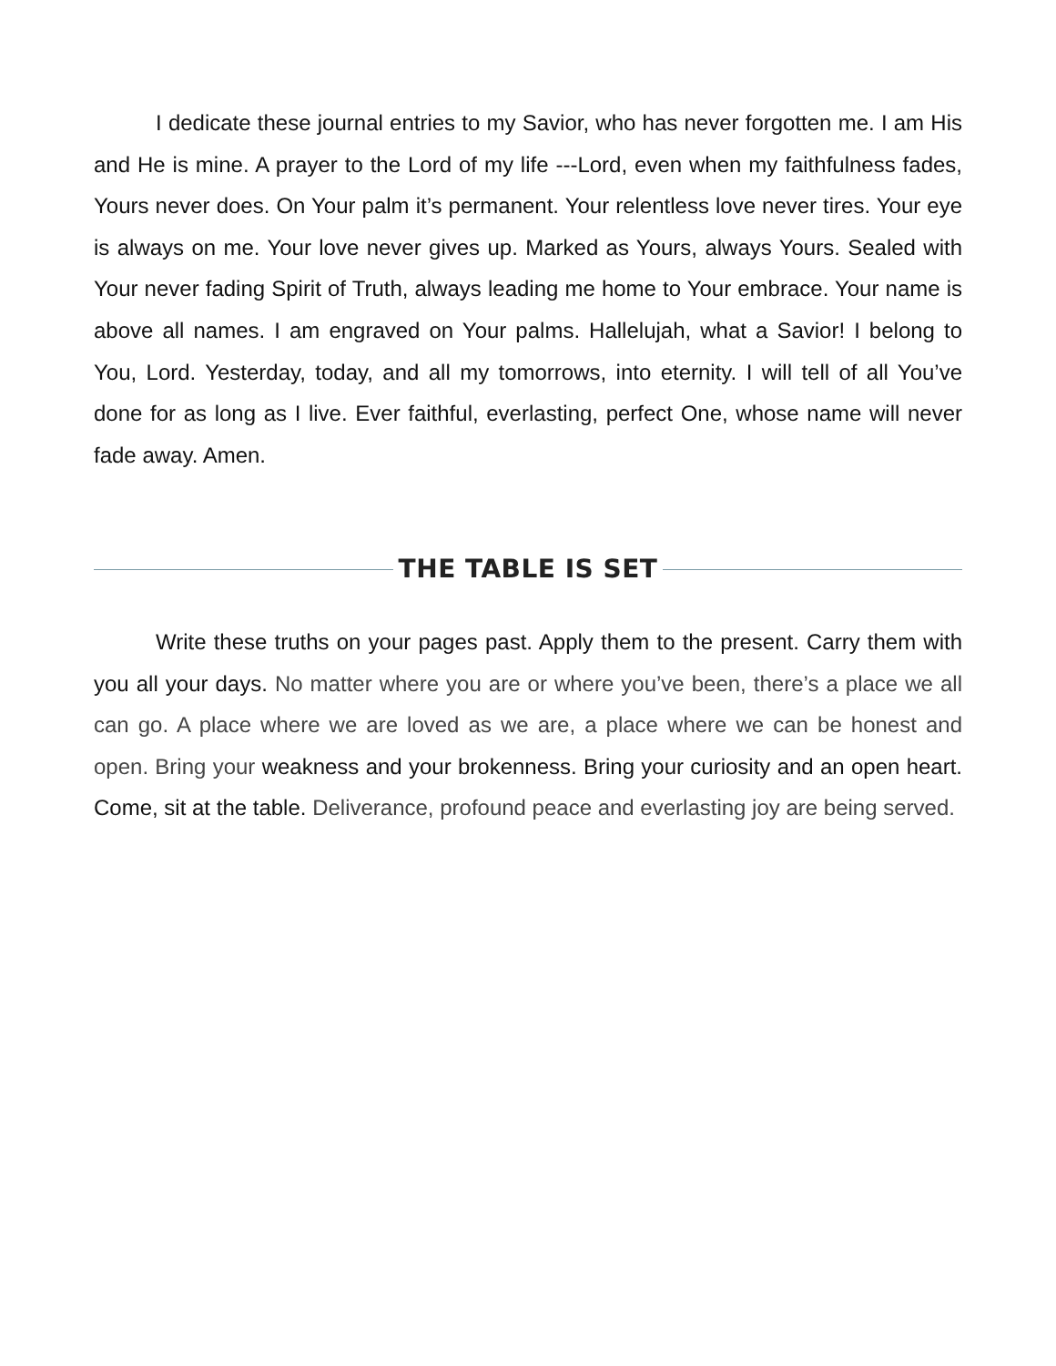I dedicate these journal entries to my Savior, who has never forgotten me. I am His and He is mine. A prayer to the Lord of my life ---Lord, even when my faithfulness fades, Yours never does. On Your palm it’s permanent. Your relentless love never tires. Your eye is always on me. Your love never gives up. Marked as Yours, always Yours. Sealed with Your never fading Spirit of Truth, always leading me home to Your embrace. Your name is above all names. I am engraved on Your palms. Hallelujah, what a Savior! I belong to You, Lord. Yesterday, today, and all my tomorrows, into eternity. I will tell of all You’ve done for as long as I live. Ever faithful, everlasting, perfect One, whose name will never fade away. Amen.
THE TABLE IS SET
Write these truths on your pages past. Apply them to the present. Carry them with you all your days. No matter where you are or where you’ve been, there’s a place we all can go. A place where we are loved as we are, a place where we can be honest and open. Bring your weakness and your brokenness. Bring your curiosity and an open heart. Come, sit at the table. Deliverance, profound peace and everlasting joy are being served.